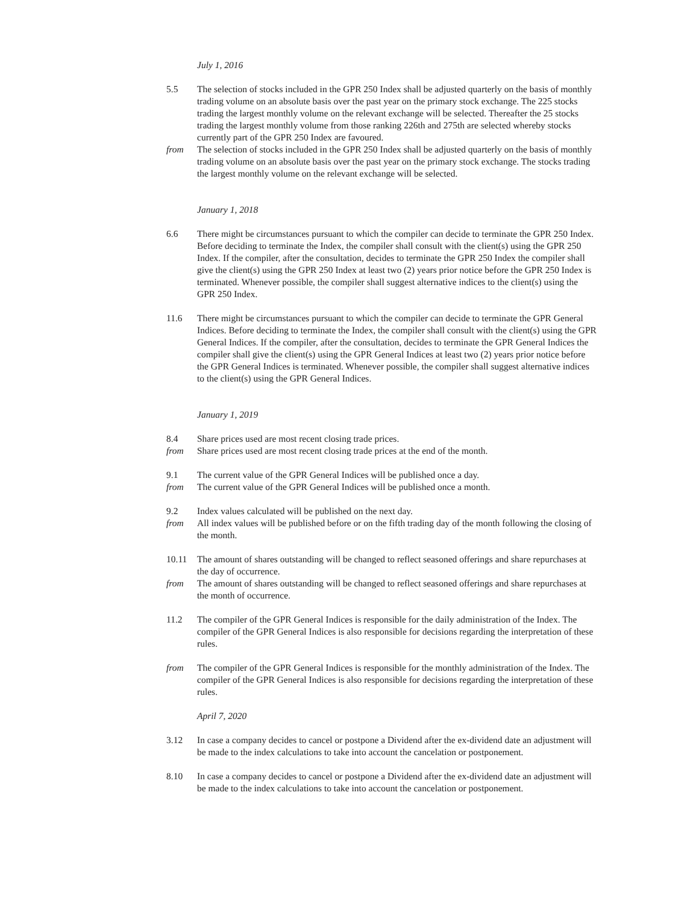July 1, 2016
5.5 The selection of stocks included in the GPR 250 Index shall be adjusted quarterly on the basis of monthly trading volume on an absolute basis over the past year on the primary stock exchange. The 225 stocks trading the largest monthly volume on the relevant exchange will be selected. Thereafter the 25 stocks trading the largest monthly volume from those ranking 226th and 275th are selected whereby stocks currently part of the GPR 250 Index are favoured.
from The selection of stocks included in the GPR 250 Index shall be adjusted quarterly on the basis of monthly trading volume on an absolute basis over the past year on the primary stock exchange. The stocks trading the largest monthly volume on the relevant exchange will be selected.
January 1, 2018
6.6 There might be circumstances pursuant to which the compiler can decide to terminate the GPR 250 Index. Before deciding to terminate the Index, the compiler shall consult with the client(s) using the GPR 250 Index. If the compiler, after the consultation, decides to terminate the GPR 250 Index the compiler shall give the client(s) using the GPR 250 Index at least two (2) years prior notice before the GPR 250 Index is terminated. Whenever possible, the compiler shall suggest alternative indices to the client(s) using the GPR 250 Index.
11.6 There might be circumstances pursuant to which the compiler can decide to terminate the GPR General Indices. Before deciding to terminate the Index, the compiler shall consult with the client(s) using the GPR General Indices. If the compiler, after the consultation, decides to terminate the GPR General Indices the compiler shall give the client(s) using the GPR General Indices at least two (2) years prior notice before the GPR General Indices is terminated. Whenever possible, the compiler shall suggest alternative indices to the client(s) using the GPR General Indices.
January 1, 2019
8.4 Share prices used are most recent closing trade prices.
from Share prices used are most recent closing trade prices at the end of the month.
9.1 The current value of the GPR General Indices will be published once a day.
from The current value of the GPR General Indices will be published once a month.
9.2 Index values calculated will be published on the next day.
from All index values will be published before or on the fifth trading day of the month following the closing of the month.
10.11 The amount of shares outstanding will be changed to reflect seasoned offerings and share repurchases at the day of occurrence.
from The amount of shares outstanding will be changed to reflect seasoned offerings and share repurchases at the month of occurrence.
11.2 The compiler of the GPR General Indices is responsible for the daily administration of the Index. The compiler of the GPR General Indices is also responsible for decisions regarding the interpretation of these rules.
from The compiler of the GPR General Indices is responsible for the monthly administration of the Index. The compiler of the GPR General Indices is also responsible for decisions regarding the interpretation of these rules.
April 7, 2020
3.12 In case a company decides to cancel or postpone a Dividend after the ex-dividend date an adjustment will be made to the index calculations to take into account the cancelation or postponement.
8.10 In case a company decides to cancel or postpone a Dividend after the ex-dividend date an adjustment will be made to the index calculations to take into account the cancelation or postponement.